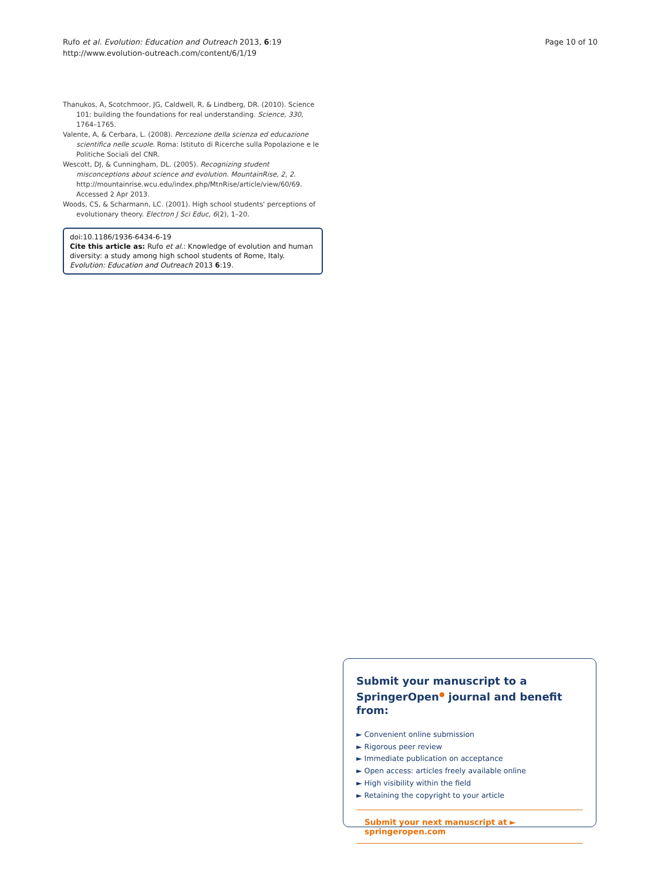Rufo et al. Evolution: Education and Outreach 2013, 6:19
http://www.evolution-outreach.com/content/6/1/19
Page 10 of 10
Thanukos, A, Scotchmoor, JG, Caldwell, R, & Lindberg, DR. (2010). Science 101: building the foundations for real understanding. Science, 330, 1764–1765.
Valente, A, & Cerbara, L. (2008). Percezione della scienza ed educazione scientifica nelle scuole. Roma: Istituto di Ricerche sulla Popolazione e le Politiche Sociali del CNR.
Wescott, DJ, & Cunningham, DL. (2005). Recognizing student misconceptions about science and evolution. MountainRise, 2, 2. http://mountainrise.wcu.edu/index.php/MtnRise/article/view/60/69. Accessed 2 Apr 2013.
Woods, CS, & Scharmann, LC. (2001). High school students' perceptions of evolutionary theory. Electron J Sci Educ, 6(2), 1–20.
doi:10.1186/1936-6434-6-19
Cite this article as: Rufo et al.: Knowledge of evolution and human diversity: a study among high school students of Rome, Italy. Evolution: Education and Outreach 2013 6:19.
Submit your manuscript to a SpringerOpen<sup>●</sup> journal and benefit from:
► Convenient online submission
► Rigorous peer review
► Immediate publication on acceptance
► Open access: articles freely available online
► High visibility within the field
► Retaining the copyright to your article
Submit your next manuscript at ► springeropen.com